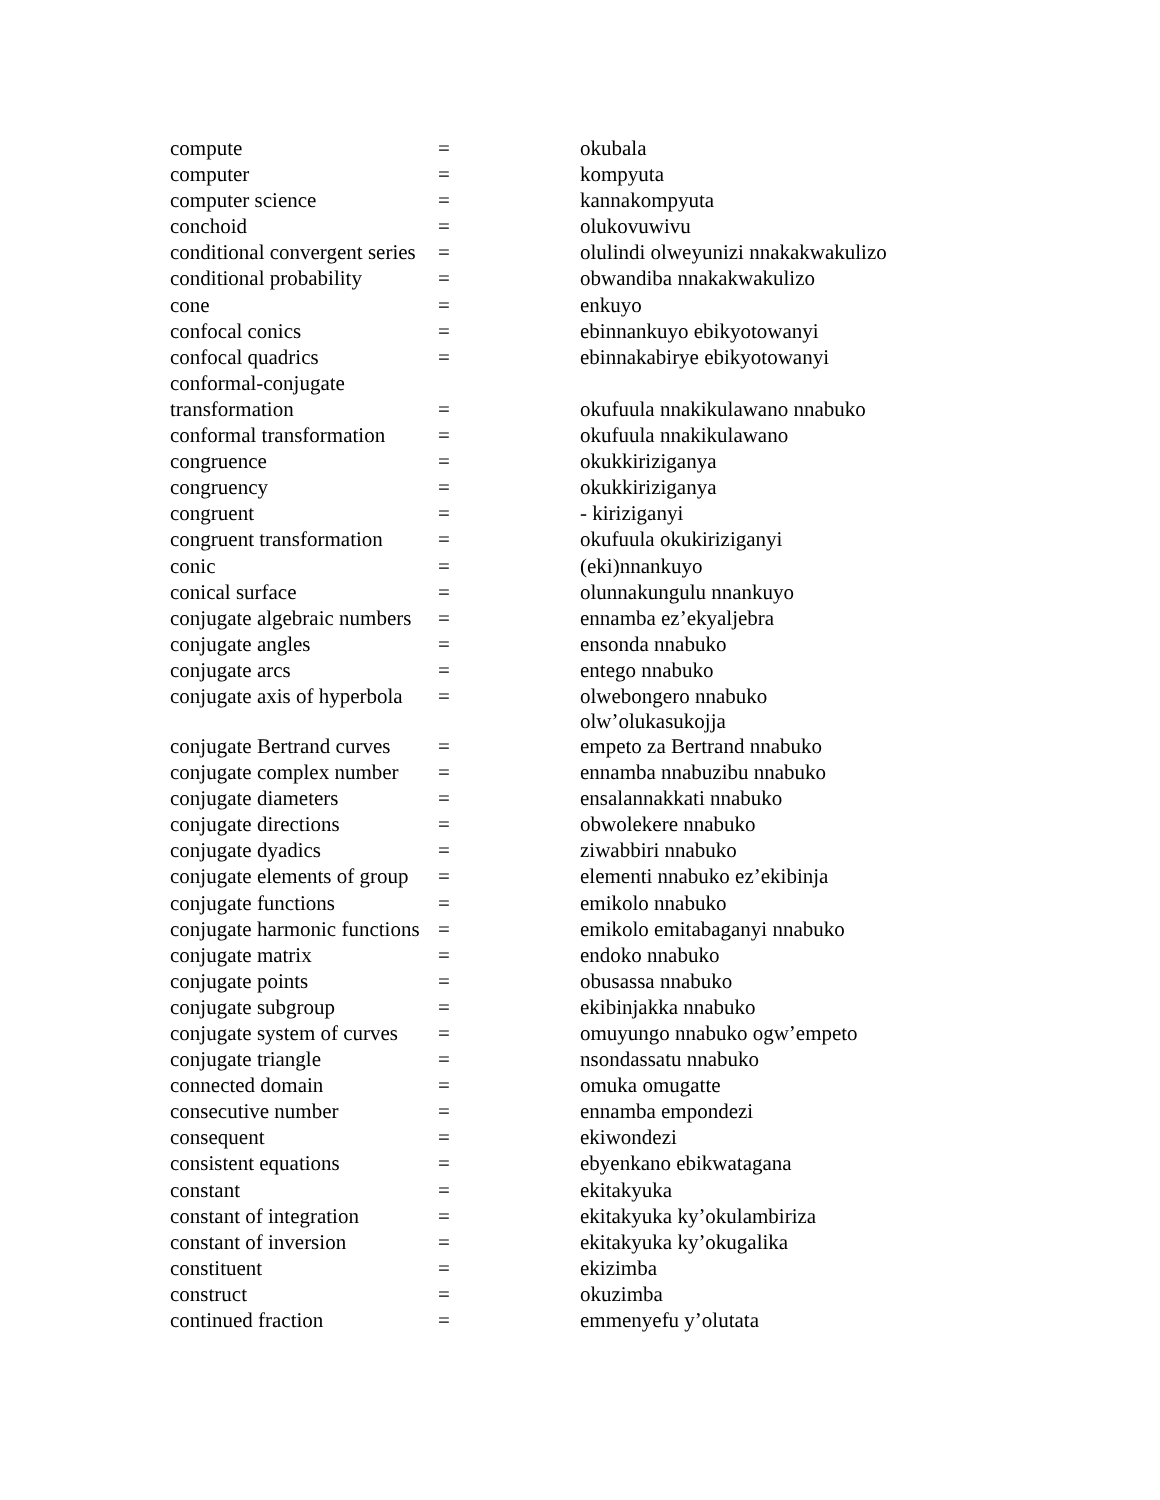| compute | = | okubala |
| computer | = | kompyuta |
| computer science | = | kannakompyuta |
| conchoid | = | olukovuwivu |
| conditional convergent series | = | olulindi olweyunizi nnakakwakulizo |
| conditional probability | = | obwandiba nnakakwakulizo |
| cone | = | enkuyo |
| confocal conics | = | ebinnankuyo ebikyotowanyi |
| confocal quadrics | = | ebinnakabirye ebikyotowanyi |
| conformal-conjugate | | |
| transformation | = | okufuula nnakikulawano nnabuko |
| conformal transformation | = | okufuula nnakikulawano |
| congruence | = | okukkiriziganya |
| congruency | = | okukkiriziganya |
| congruent | = | - kiriziganyi |
| congruent transformation | = | okufuula okukiriziganyi |
| conic | = | (eki)nnankuyo |
| conical surface | = | olunnakungulu nnankuyo |
| conjugate algebraic numbers | = | ennamba ez’ekyaljebra |
| conjugate angles | = | ensonda nnabuko |
| conjugate arcs | = | entego nnabuko |
| conjugate axis of hyperbola | = | olwebongero nnabuko olw’olukasukojja |
| conjugate Bertrand curves | = | empeto za Bertrand nnabuko |
| conjugate complex number | = | ennamba nnabuzibu nnabuko |
| conjugate diameters | = | ensalannakkati nnabuko |
| conjugate directions | = | obwolekere nnabuko |
| conjugate dyadics | = | ziwabbiri nnabuko |
| conjugate elements of group | = | elementi nnabuko ez’ekibinja |
| conjugate functions | = | emikolo nnabuko |
| conjugate harmonic functions | = | emikolo emitabaganyi nnabuko |
| conjugate matrix | = | endoko nnabuko |
| conjugate points | = | obusassa nnabuko |
| conjugate subgroup | = | ekibinjakka nnabuko |
| conjugate system of curves | = | omuyungo nnabuko ogw’empeto |
| conjugate triangle | = | nsondassatu nnabuko |
| connected domain | = | omuka omugatte |
| consecutive number | = | ennamba empondezi |
| consequent | = | ekiwondezi |
| consistent equations | = | ebyenkano ebikwatagana |
| constant | = | ekitakyuka |
| constant of integration | = | ekitakyuka ky’okulambiriza |
| constant of inversion | = | ekitakyuka ky’okugalika |
| constituent | = | ekizimba |
| construct | = | okuzimba |
| continued fraction | = | emmenyefu y’olutata |